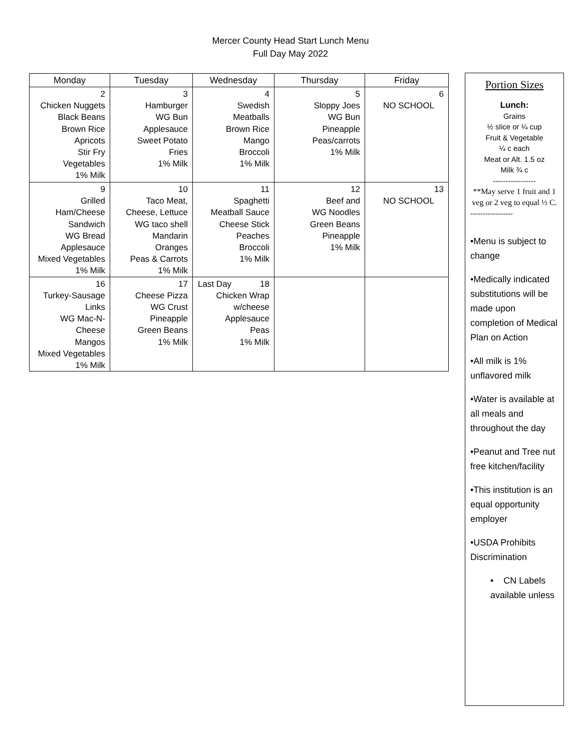Mercer County Head Start Lunch Menu
Full Day May 2022
| Monday | Tuesday | Wednesday | Thursday | Friday |
| --- | --- | --- | --- | --- |
| 2 Chicken Nuggets Black Beans Brown Rice Apricots Stir Fry Vegetables 1% Milk | 3 Hamburger WG Bun Applesauce Sweet Potato Fries 1% Milk | 4 Swedish Meatballs Brown Rice Mango Broccoli 1% Milk | 5 Sloppy Joes WG Bun Pineapple Peas/carrots 1% Milk | 6 NO SCHOOL |
| 9 Grilled Ham/Cheese Sandwich WG Bread Applesauce Mixed Vegetables 1% Milk | 10 Taco Meat, Cheese, Lettuce WG taco shell Mandarin Oranges Peas & Carrots 1% Milk | 11 Spaghetti Meatball Sauce Cheese Stick Peaches Broccoli 1% Milk | 12 Beef and WG Noodles Green Beans Pineapple 1% Milk | 13 NO SCHOOL |
| 16 Turkey-Sausage Links WG Mac-N- Cheese Mangos Mixed Vegetables 1% Milk | 17 Cheese Pizza WG Crust Pineapple Green Beans 1% Milk | Last Day 18 Chicken Wrap w/cheese Applesauce Peas 1% Milk | | |
Portion Sizes
Lunch:
Grains
½ slice or ¼ cup
Fruit & Vegetable
¼ c each
Meat or Alt. 1.5 oz
Milk ¾ c
-----------------
**May serve 1 fruit and 1 veg or 2 veg to equal ½ C.
-----------------
•Menu is subject to change
•Medically indicated substitutions will be made upon completion of Medical Plan on Action
•All milk is 1% unflavored milk
•Water is available at all meals and throughout the day
•Peanut and Tree nut free kitchen/facility
•This institution is an equal opportunity employer
•USDA Prohibits Discrimination
• CN Labels available unless